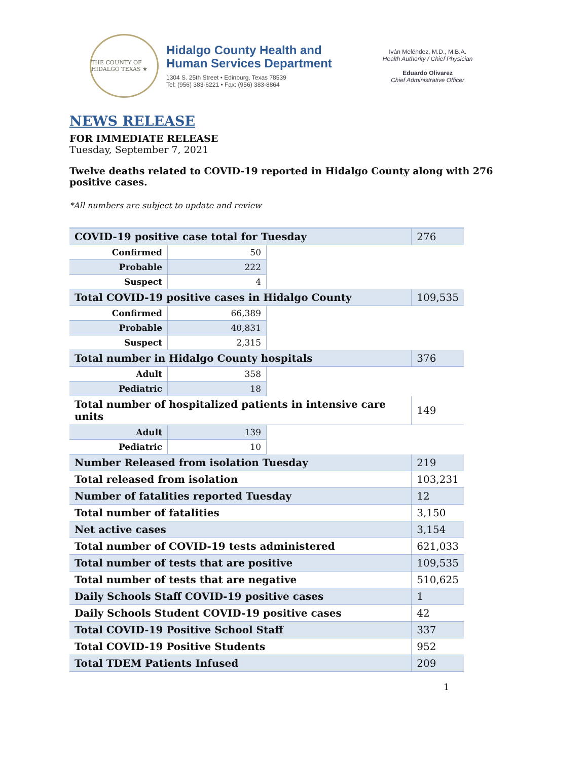THE COUNTY OF HIDALGO TEXAS ★
Hidalgo County Health and
Human Services Department
1304 S. 25th Street • Edinburg, Texas 78539
Tel: (956) 383-6221 • Fax: (956) 383-8864
Iván Meléndez, M.D., M.B.A.
Health Authority / Chief Physician
Eduardo Olivarez
Chief Administrative Officer
NEWS RELEASE
FOR IMMEDIATE RELEASE
Tuesday, September 7, 2021
Twelve deaths related to COVID-19 reported in Hidalgo County along with 276 positive cases.
*All numbers are subject to update and review
| COVID-19 positive case total for Tuesday | | | 276 |
| Confirmed | 50 | | |
| Probable | 222 | | |
| Suspect | 4 | | |
| Total COVID-19 positive cases in Hidalgo County | | | 109,535 |
| Confirmed | 66,389 | | |
| Probable | 40,831 | | |
| Suspect | 2,315 | | |
| Total number in Hidalgo County hospitals | | | 376 |
| Adult | 358 | | |
| Pediatric | 18 | | |
| Total number of hospitalized patients in intensive care units | | | 149 |
| Adult | 139 | | |
| Pediatric | 10 | | |
| Number Released from isolation Tuesday | | | 219 |
| Total released from isolation | | | 103,231 |
| Number of fatalities reported Tuesday | | | 12 |
| Total number of fatalities | | | 3,150 |
| Net active cases | | | 3,154 |
| Total number of COVID-19 tests administered | | | 621,033 |
| Total number of tests that are positive | | | 109,535 |
| Total number of tests that are negative | | | 510,625 |
| Daily Schools Staff COVID-19 positive cases | | | 1 |
| Daily Schools Student COVID-19 positive cases | | | 42 |
| Total COVID-19 Positive School Staff | | | 337 |
| Total COVID-19 Positive Students | | | 952 |
| Total TDEM Patients Infused | | | 209 |
1